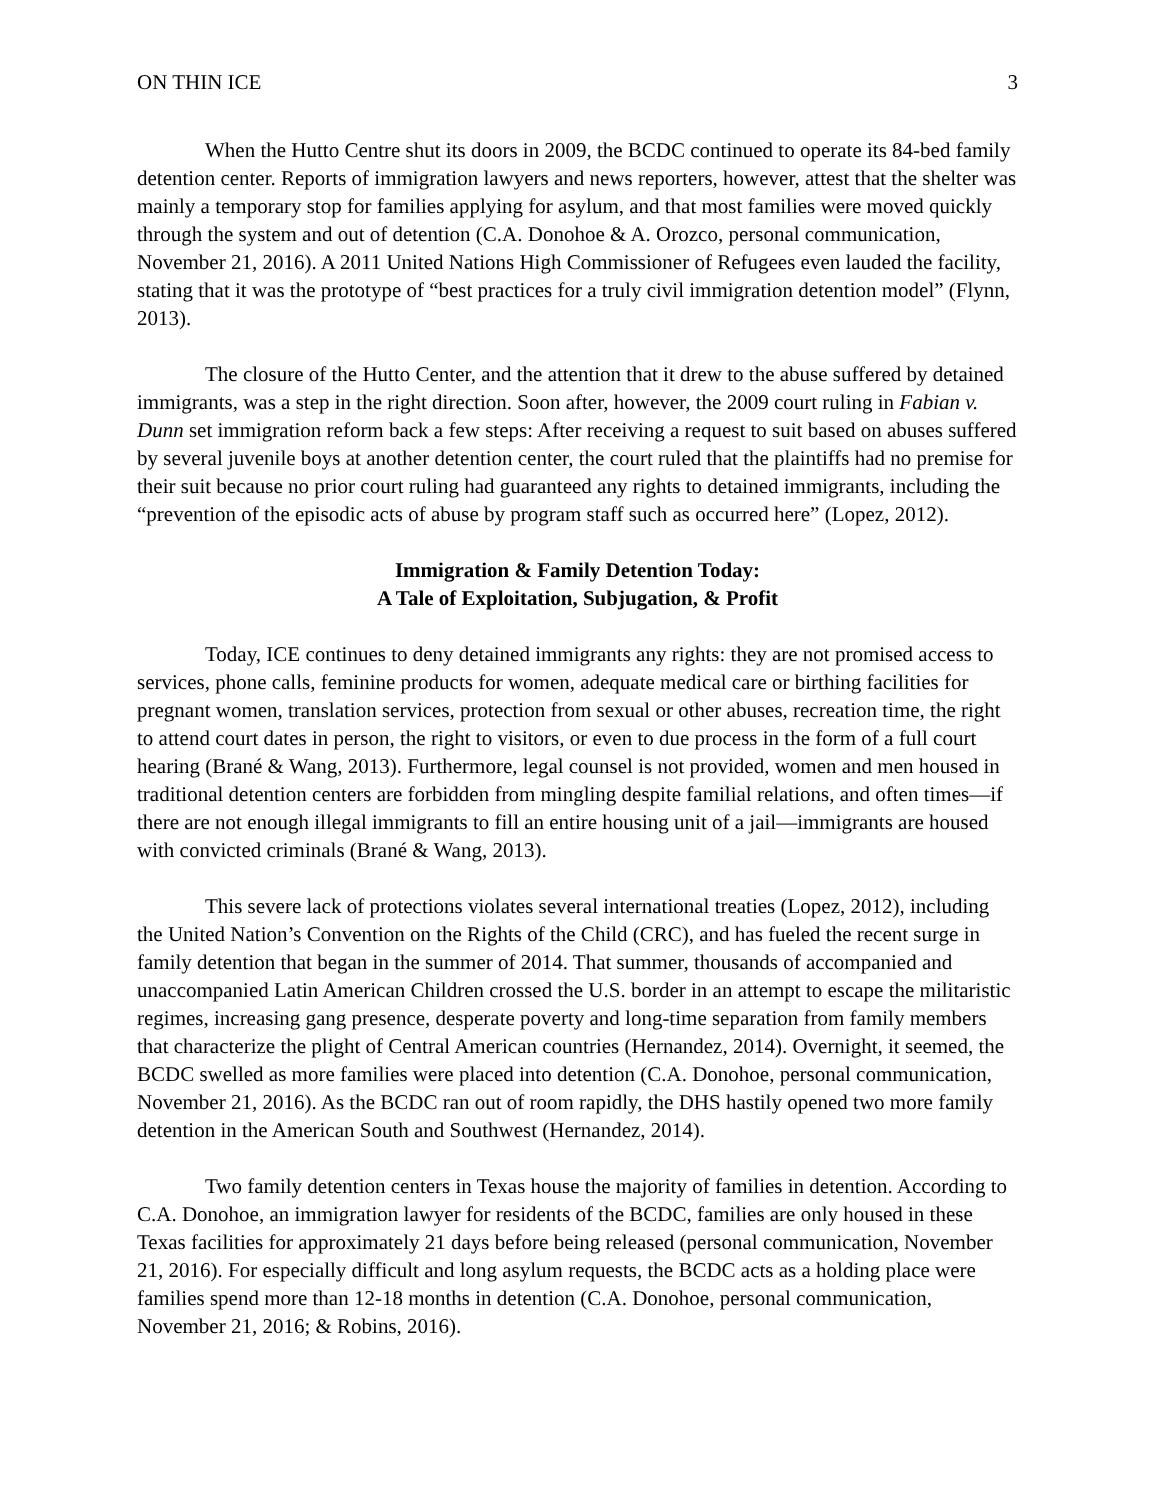ON THIN ICE 3
When the Hutto Centre shut its doors in 2009, the BCDC continued to operate its 84-bed family detention center. Reports of immigration lawyers and news reporters, however, attest that the shelter was mainly a temporary stop for families applying for asylum, and that most families were moved quickly through the system and out of detention (C.A. Donohoe & A. Orozco, personal communication, November 21, 2016). A 2011 United Nations High Commissioner of Refugees even lauded the facility, stating that it was the prototype of “best practices for a truly civil immigration detention model” (Flynn, 2013).
The closure of the Hutto Center, and the attention that it drew to the abuse suffered by detained immigrants, was a step in the right direction. Soon after, however, the 2009 court ruling in Fabian v. Dunn set immigration reform back a few steps: After receiving a request to suit based on abuses suffered by several juvenile boys at another detention center, the court ruled that the plaintiffs had no premise for their suit because no prior court ruling had guaranteed any rights to detained immigrants, including the “prevention of the episodic acts of abuse by program staff such as occurred here” (Lopez, 2012).
Immigration & Family Detention Today:
A Tale of Exploitation, Subjugation, & Profit
Today, ICE continues to deny detained immigrants any rights: they are not promised access to services, phone calls, feminine products for women, adequate medical care or birthing facilities for pregnant women, translation services, protection from sexual or other abuses, recreation time, the right to attend court dates in person, the right to visitors, or even to due process in the form of a full court hearing (Brané & Wang, 2013). Furthermore, legal counsel is not provided, women and men housed in traditional detention centers are forbidden from mingling despite familial relations, and often times—if there are not enough illegal immigrants to fill an entire housing unit of a jail—immigrants are housed with convicted criminals (Brané & Wang, 2013).
This severe lack of protections violates several international treaties (Lopez, 2012), including the United Nation’s Convention on the Rights of the Child (CRC), and has fueled the recent surge in family detention that began in the summer of 2014. That summer, thousands of accompanied and unaccompanied Latin American Children crossed the U.S. border in an attempt to escape the militaristic regimes, increasing gang presence, desperate poverty and long-time separation from family members that characterize the plight of Central American countries (Hernandez, 2014). Overnight, it seemed, the BCDC swelled as more families were placed into detention (C.A. Donohoe, personal communication, November 21, 2016). As the BCDC ran out of room rapidly, the DHS hastily opened two more family detention in the American South and Southwest (Hernandez, 2014).
Two family detention centers in Texas house the majority of families in detention. According to C.A. Donohoe, an immigration lawyer for residents of the BCDC, families are only housed in these Texas facilities for approximately 21 days before being released (personal communication, November 21, 2016). For especially difficult and long asylum requests, the BCDC acts as a holding place were families spend more than 12-18 months in detention (C.A. Donohoe, personal communication, November 21, 2016; & Robins, 2016).